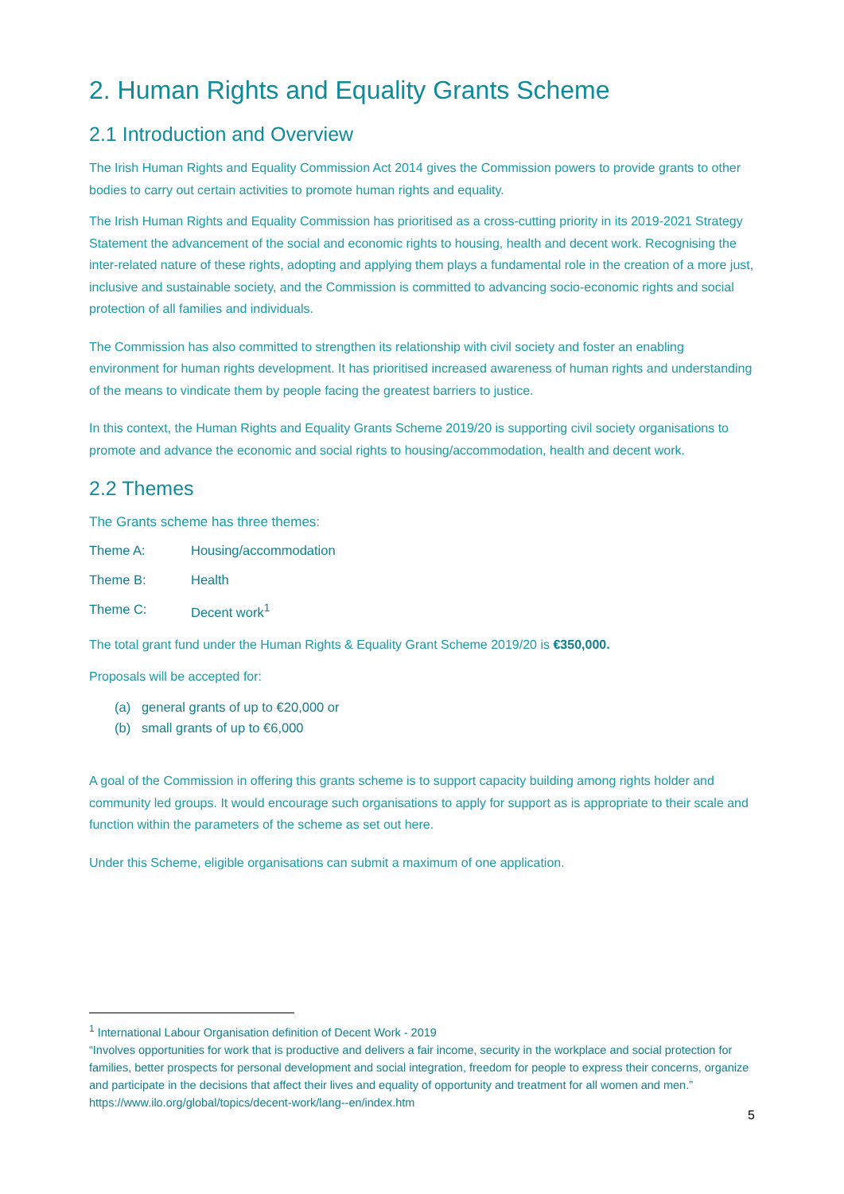2. Human Rights and Equality Grants Scheme
2.1 Introduction and Overview
The Irish Human Rights and Equality Commission Act 2014 gives the Commission powers to provide grants to other bodies to carry out certain activities to promote human rights and equality.
The Irish Human Rights and Equality Commission has prioritised as a cross-cutting priority in its 2019-2021 Strategy Statement the advancement of the social and economic rights to housing, health and decent work. Recognising the inter-related nature of these rights, adopting and applying them plays a fundamental role in the creation of a more just, inclusive and sustainable society, and the Commission is committed to advancing socio-economic rights and social protection of all families and individuals.
The Commission has also committed to strengthen its relationship with civil society and foster an enabling environment for human rights development. It has prioritised increased awareness of human rights and understanding of the means to vindicate them by people facing the greatest barriers to justice.
In this context, the Human Rights and Equality Grants Scheme 2019/20 is supporting civil society organisations to promote and advance the economic and social rights to housing/accommodation, health and decent work.
2.2 Themes
The Grants scheme has three themes:
Theme A: Housing/accommodation
Theme B: Health
Theme C: Decent work<sup>1</sup>
The total grant fund under the Human Rights & Equality Grant Scheme 2019/20 is €350,000.
Proposals will be accepted for:
(a) general grants of up to €20,000 or
(b) small grants of up to €6,000
A goal of the Commission in offering this grants scheme is to support capacity building among rights holder and community led groups. It would encourage such organisations to apply for support as is appropriate to their scale and function within the parameters of the scheme as set out here.
Under this Scheme, eligible organisations can submit a maximum of one application.
<sup>1</sup> International Labour Organisation definition of Decent Work - 2019
“Involves opportunities for work that is productive and delivers a fair income, security in the workplace and social protection for families, better prospects for personal development and social integration, freedom for people to express their concerns, organize and participate in the decisions that affect their lives and equality of opportunity and treatment for all women and men.” https://www.ilo.org/global/topics/decent-work/lang--en/index.htm
5